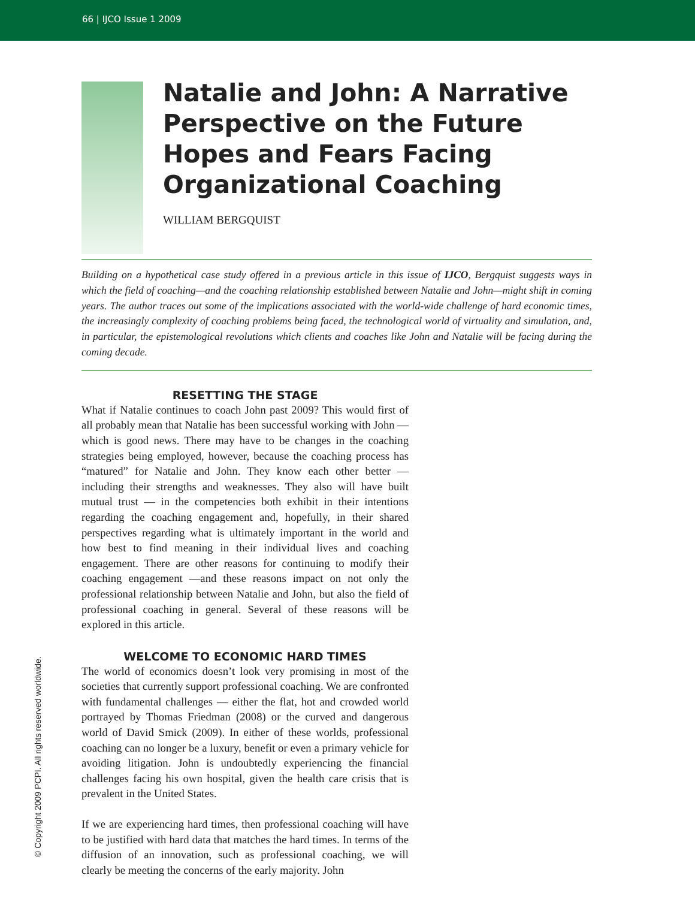66 | IJCO Issue 1 2009
Natalie and John: A Narrative Perspective on the Future Hopes and Fears Facing Organizational Coaching
WILLIAM BERGQUIST
Building on a hypothetical case study offered in a previous article in this issue of IJCO, Bergquist suggests ways in which the field of coaching—and the coaching relationship established between Natalie and John—might shift in coming years. The author traces out some of the implications associated with the world-wide challenge of hard economic times, the increasingly complexity of coaching problems being faced, the technological world of virtuality and simulation, and, in particular, the epistemological revolutions which clients and coaches like John and Natalie will be facing during the coming decade.
RESETTING THE STAGE
What if Natalie continues to coach John past 2009? This would first of all probably mean that Natalie has been successful working with John — which is good news. There may have to be changes in the coaching strategies being employed, however, because the coaching process has “matured” for Natalie and John. They know each other better — including their strengths and weaknesses. They also will have built mutual trust — in the competencies both exhibit in their intentions regarding the coaching engagement and, hopefully, in their shared perspectives regarding what is ultimately important in the world and how best to find meaning in their individual lives and coaching engagement. There are other reasons for continuing to modify their coaching engagement —and these reasons impact on not only the professional relationship between Natalie and John, but also the field of professional coaching in general. Several of these reasons will be explored in this article.
WELCOME TO ECONOMIC HARD TIMES
The world of economics doesn’t look very promising in most of the societies that currently support professional coaching. We are confronted with fundamental challenges — either the flat, hot and crowded world portrayed by Thomas Friedman (2008) or the curved and dangerous world of David Smick (2009). In either of these worlds, professional coaching can no longer be a luxury, benefit or even a primary vehicle for avoiding litigation. John is undoubtedly experiencing the financial challenges facing his own hospital, given the health care crisis that is prevalent in the United States.
If we are experiencing hard times, then professional coaching will have to be justified with hard data that matches the hard times. In terms of the diffusion of an innovation, such as professional coaching, we will clearly be meeting the concerns of the early majority. John
© Copyright 2009 PCPI. All rights reserved worldwide.